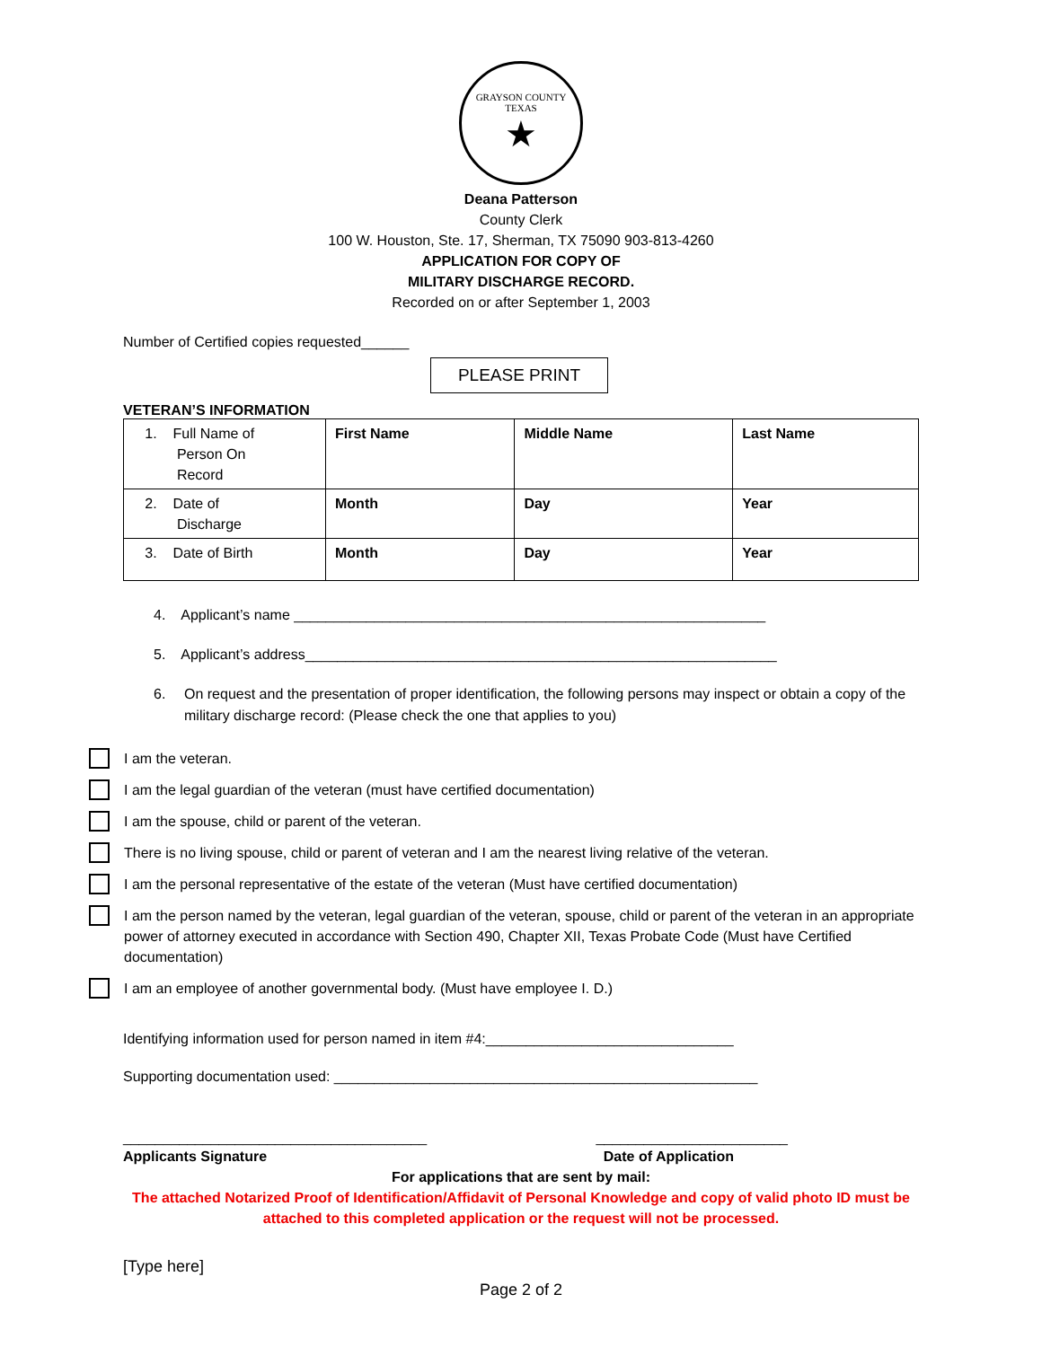GRAYSON COUNTY TEXAS
★
Deana Patterson
County Clerk
100 W. Houston, Ste. 17, Sherman, TX 75090 903-813-4260
APPLICATION FOR COPY OF
MILITARY DISCHARGE RECORD.
Recorded on or after September 1, 2003
Number of Certified copies requested______
PLEASE PRINT
VETERAN’S INFORMATION
| 1. Full Name of Person On Record | First Name | Middle Name | Last Name |
| 2. Date of Discharge | Month | Day | Year |
| 3. Date of Birth | Month | Day | Year |
4. Applicant’s name ___________________________________________________________
5. Applicant’s address___________________________________________________________
6. On request and the presentation of proper identification, the following persons may inspect or obtain a copy of the military discharge record: (Please check the one that applies to you)
I am the veteran.
I am the legal guardian of the veteran (must have certified documentation)
I am the spouse, child or parent of the veteran.
There is no living spouse, child or parent of veteran and I am the nearest living relative of the veteran.
I am the personal representative of the estate of the veteran (Must have certified documentation)
I am the person named by the veteran, legal guardian of the veteran, spouse, child or parent of the veteran in an appropriate power of attorney executed in accordance with Section 490, Chapter XII, Texas Probate Code (Must have Certified documentation)
I am an employee of another governmental body. (Must have employee I. D.)
Identifying information used for person named in item #4:_______________________________
Supporting documentation used: _____________________________________________________
______________________________________ ________________________
Applicants Signature Date of Application
For applications that are sent by mail:
The attached Notarized Proof of Identification/Affidavit of Personal Knowledge and copy of valid photo ID must be attached to this completed application or the request will not be processed.
[Type here]
Page 2 of 2